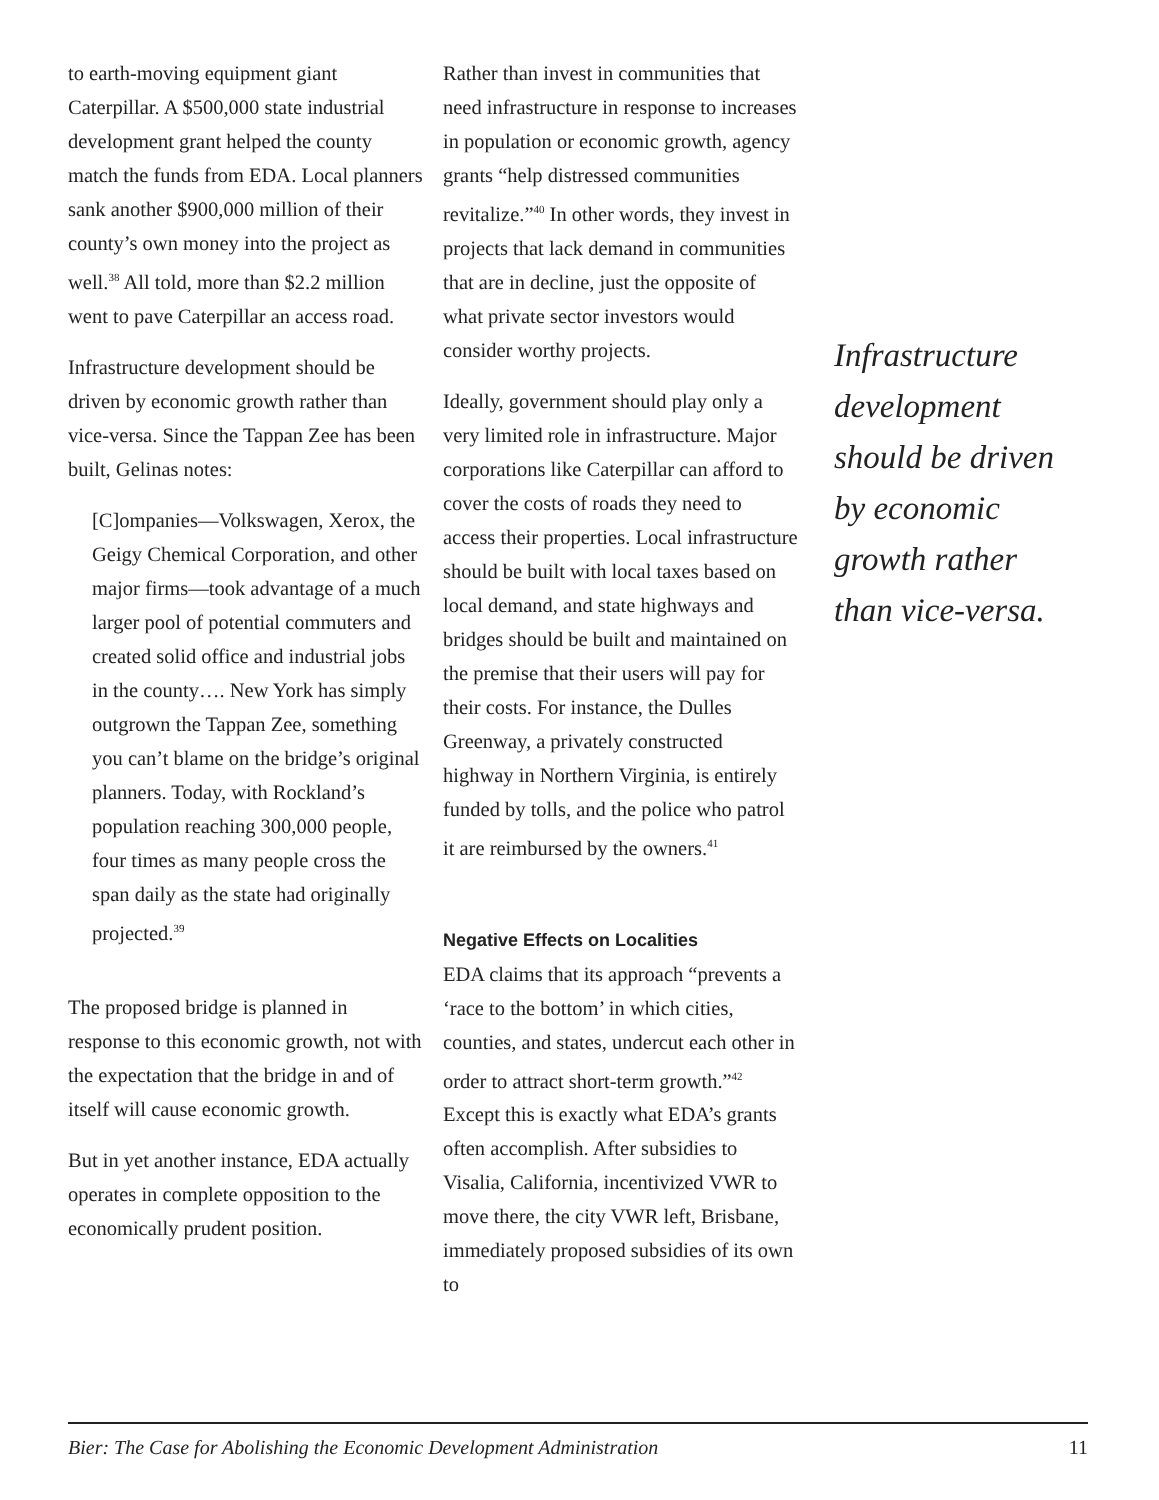to earth-moving equipment giant Caterpillar. A $500,000 state industrial development grant helped the county match the funds from EDA. Local planners sank another $900,000 million of their county’s own money into the project as well.<sup>38</sup> All told, more than $2.2 million went to pave Caterpillar an access road.
Infrastructure development should be driven by economic growth rather than vice-versa. Since the Tappan Zee has been built, Gelinas notes:
[C]ompanies—Volkswagen, Xerox, the Geigy Chemical Corporation, and other major firms—took advantage of a much larger pool of potential commuters and created solid office and industrial jobs in the county…. New York has simply outgrown the Tappan Zee, something you can’t blame on the bridge’s original planners. Today, with Rockland’s population reaching 300,000 people, four times as many people cross the span daily as the state had originally projected.<sup>39</sup>
The proposed bridge is planned in response to this economic growth, not with the expectation that the bridge in and of itself will cause economic growth.
But in yet another instance, EDA actually operates in complete opposition to the economically prudent position.
Rather than invest in communities that need infrastructure in response to increases in population or economic growth, agency grants “help distressed communities revitalize.”<sup>40</sup> In other words, they invest in projects that lack demand in communities that are in decline, just the opposite of what private sector investors would consider worthy projects.
Ideally, government should play only a very limited role in infrastructure. Major corporations like Caterpillar can afford to cover the costs of roads they need to access their properties. Local infrastructure should be built with local taxes based on local demand, and state highways and bridges should be built and maintained on the premise that their users will pay for their costs. For instance, the Dulles Greenway, a privately constructed highway in Northern Virginia, is entirely funded by tolls, and the police who patrol it are reimbursed by the owners.<sup>41</sup>
Negative Effects on Localities
EDA claims that its approach “prevents a ‘race to the bottom’ in which cities, counties, and states, undercut each other in order to attract short-term growth.”<sup>42</sup> Except this is exactly what EDA’s grants often accomplish. After subsidies to Visalia, California, incentivized VWR to move there, the city VWR left, Brisbane, immediately proposed subsidies of its own to
Infrastructure development should be driven by economic growth rather than vice-versa.
Bier: The Case for Abolishing the Economic Development Administration 11